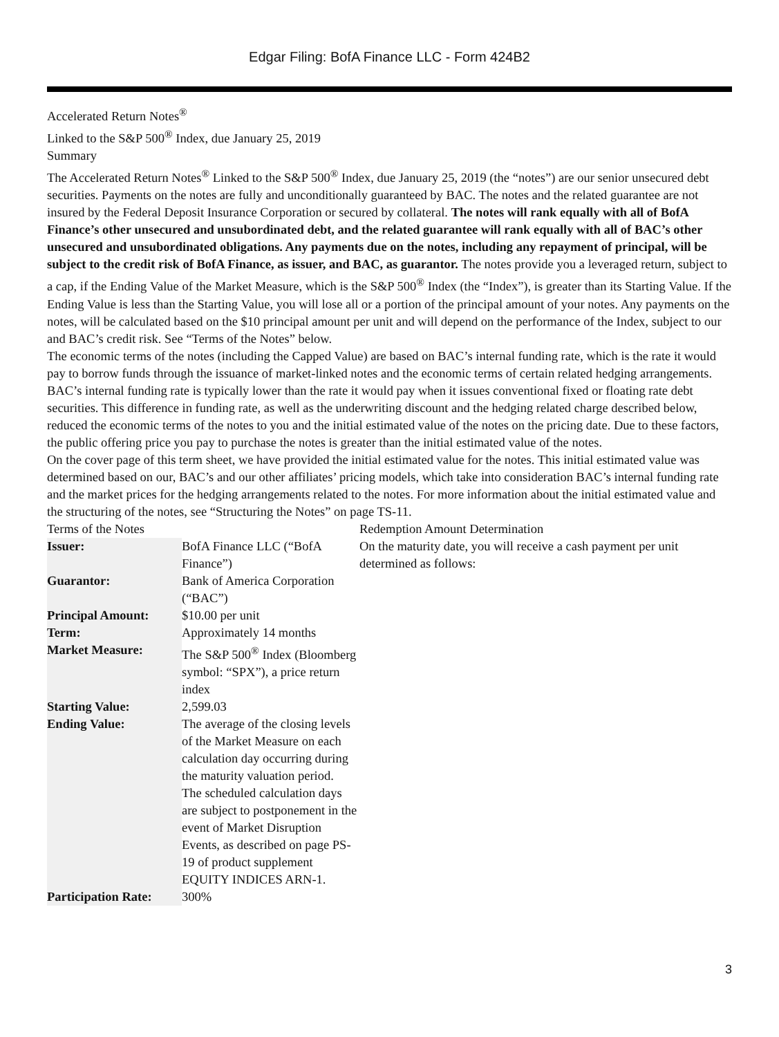Edgar Filing: BofA Finance LLC - Form 424B2
Accelerated Return Notes<sup>®</sup>
Linked to the S&P 500<sup>®</sup> Index, due January 25, 2019
Summary
The Accelerated Return Notes<sup>®</sup> Linked to the S&P 500<sup>®</sup> Index, due January 25, 2019 (the “notes”) are our senior unsecured debt securities. Payments on the notes are fully and unconditionally guaranteed by BAC. The notes and the related guarantee are not insured by the Federal Deposit Insurance Corporation or secured by collateral. The notes will rank equally with all of BofA Finance’s other unsecured and unsubordinated debt, and the related guarantee will rank equally with all of BAC’s other unsecured and unsubordinated obligations. Any payments due on the notes, including any repayment of principal, will be subject to the credit risk of BofA Finance, as issuer, and BAC, as guarantor. The notes provide you a leveraged return, subject to a cap, if the Ending Value of the Market Measure, which is the S&P 500<sup>®</sup> Index (the “Index”), is greater than its Starting Value. If the Ending Value is less than the Starting Value, you will lose all or a portion of the principal amount of your notes. Any payments on the notes, will be calculated based on the $10 principal amount per unit and will depend on the performance of the Index, subject to our and BAC’s credit risk. See “Terms of the Notes” below.
The economic terms of the notes (including the Capped Value) are based on BAC’s internal funding rate, which is the rate it would pay to borrow funds through the issuance of market-linked notes and the economic terms of certain related hedging arrangements. BAC’s internal funding rate is typically lower than the rate it would pay when it issues conventional fixed or floating rate debt securities. This difference in funding rate, as well as the underwriting discount and the hedging related charge described below, reduced the economic terms of the notes to you and the initial estimated value of the notes on the pricing date. Due to these factors, the public offering price you pay to purchase the notes is greater than the initial estimated value of the notes.
On the cover page of this term sheet, we have provided the initial estimated value for the notes. This initial estimated value was determined based on our, BAC’s and our other affiliates’ pricing models, which take into consideration BAC’s internal funding rate and the market prices for the hedging arrangements related to the notes. For more information about the initial estimated value and the structuring of the notes, see “Structuring the Notes” on page TS-11.
Terms of the Notes
| Issuer: | BofA Finance LLC (“BofA Finance”) |
| Guarantor: | Bank of America Corporation (“BAC”) |
| Principal Amount: | $10.00 per unit |
| Term: | Approximately 14 months |
| Market Measure: | The S&P 500<sup>®</sup> Index (Bloomberg symbol: “SPX”), a price return index |
| Starting Value: | 2,599.03 |
| Ending Value: | The average of the closing levels of the Market Measure on each calculation day occurring during the maturity valuation period. The scheduled calculation days are subject to postponement in the event of Market Disruption Events, as described on page PS-19 of product supplement EQUITY INDICES ARN-1. |
| Participation Rate: | 300% |
Redemption Amount Determination
On the maturity date, you will receive a cash payment per unit determined as follows:
3